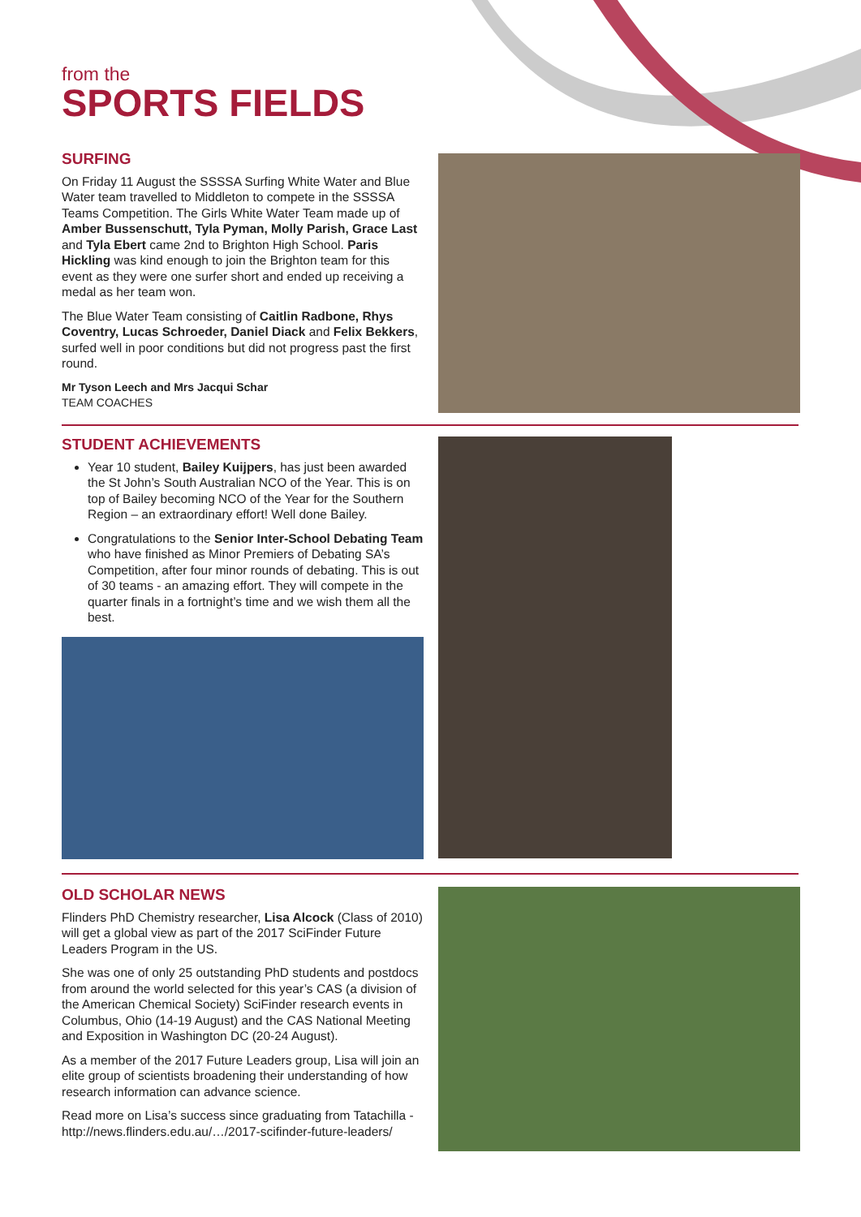from the
SPORTS FIELDS
SURFING
On Friday 11 August the SSSSA Surfing White Water and Blue Water team travelled to Middleton to compete in the SSSSA Teams Competition. The Girls White Water Team made up of Amber Bussenschutt, Tyla Pyman, Molly Parish, Grace Last and Tyla Ebert came 2nd to Brighton High School. Paris Hickling was kind enough to join the Brighton team for this event as they were one surfer short and ended up receiving a medal as her team won.
The Blue Water Team consisting of Caitlin Radbone, Rhys Coventry, Lucas Schroeder, Daniel Diack and Felix Bekkers, surfed well in poor conditions but did not progress past the first round.
Mr Tyson Leech and Mrs Jacqui Schar
TEAM COACHES
STUDENT ACHIEVEMENTS
Year 10 student, Bailey Kuijpers, has just been awarded the St John’s South Australian NCO of the Year. This is on top of Bailey becoming NCO of the Year for the Southern Region – an extraordinary effort! Well done Bailey.
Congratulations to the Senior Inter-School Debating Team who have finished as Minor Premiers of Debating SA’s Competition, after four minor rounds of debating. This is out of 30 teams - an amazing effort. They will compete in the quarter finals in a fortnight’s time and we wish them all the best.
OLD SCHOLAR NEWS
Flinders PhD Chemistry researcher, Lisa Alcock (Class of 2010) will get a global view as part of the 2017 SciFinder Future Leaders Program in the US.
She was one of only 25 outstanding PhD students and postdocs from around the world selected for this year’s CAS (a division of the American Chemical Society) SciFinder research events in Columbus, Ohio (14-19 August) and the CAS National Meeting and Exposition in Washington DC (20-24 August).
As a member of the 2017 Future Leaders group, Lisa will join an elite group of scientists broadening their understanding of how research information can advance science.
Read more on Lisa’s success since graduating from Tatachilla - http://news.flinders.edu.au/…/2017-scifinder-future-leaders/